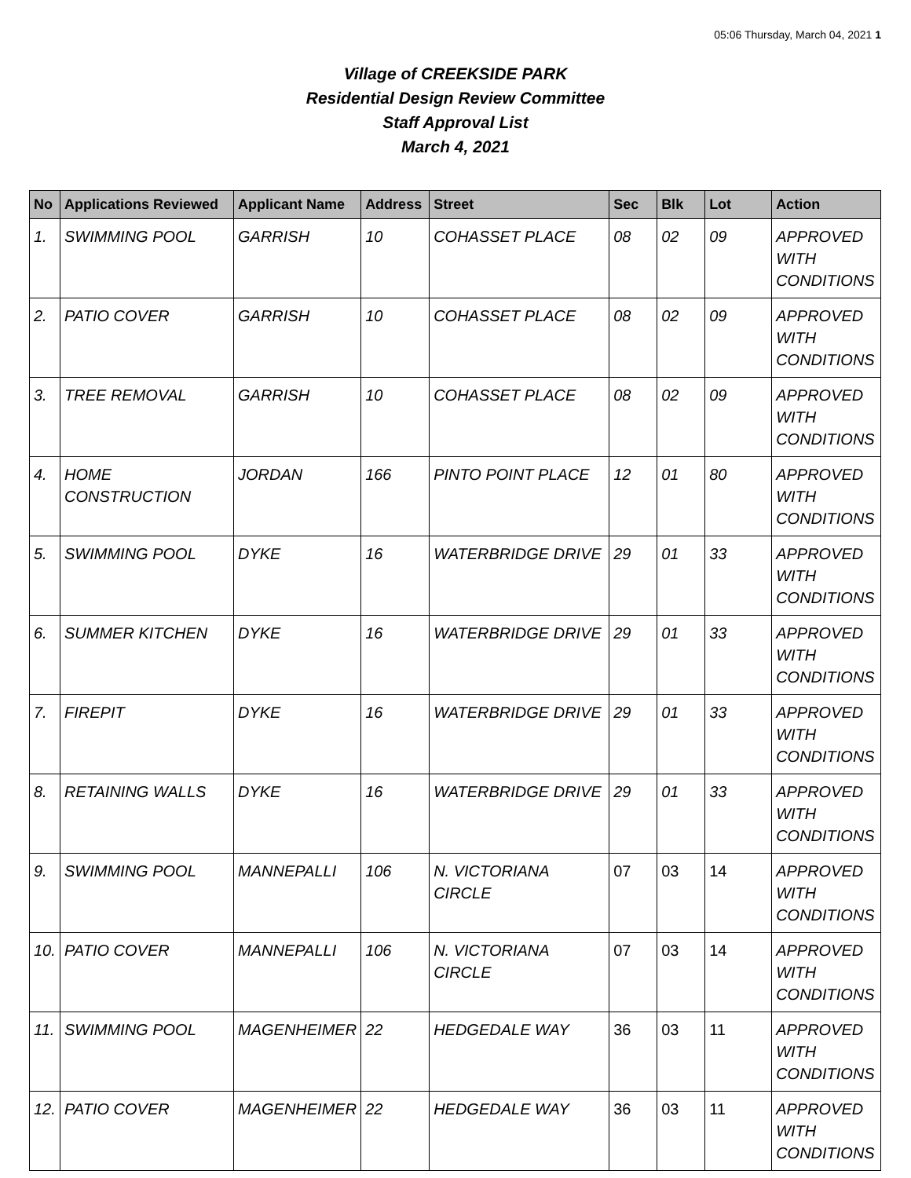05:06 Thursday, March 04, 2021 1
Village of CREEKSIDE PARK
Residential Design Review Committee
Staff Approval List
March 4, 2021
| No | Applications Reviewed | Applicant Name | Address | Street | Sec | Blk | Lot | Action |
| --- | --- | --- | --- | --- | --- | --- | --- | --- |
| 1. | SWIMMING POOL | GARRISH | 10 | COHASSET PLACE | 08 | 02 | 09 | APPROVED WITH CONDITIONS |
| 2. | PATIO COVER | GARRISH | 10 | COHASSET PLACE | 08 | 02 | 09 | APPROVED WITH CONDITIONS |
| 3. | TREE REMOVAL | GARRISH | 10 | COHASSET PLACE | 08 | 02 | 09 | APPROVED WITH CONDITIONS |
| 4. | HOME CONSTRUCTION | JORDAN | 166 | PINTO POINT PLACE | 12 | 01 | 80 | APPROVED WITH CONDITIONS |
| 5. | SWIMMING POOL | DYKE | 16 | WATERBRIDGE DRIVE | 29 | 01 | 33 | APPROVED WITH CONDITIONS |
| 6. | SUMMER KITCHEN | DYKE | 16 | WATERBRIDGE DRIVE | 29 | 01 | 33 | APPROVED WITH CONDITIONS |
| 7. | FIREPIT | DYKE | 16 | WATERBRIDGE DRIVE | 29 | 01 | 33 | APPROVED WITH CONDITIONS |
| 8. | RETAINING WALLS | DYKE | 16 | WATERBRIDGE DRIVE | 29 | 01 | 33 | APPROVED WITH CONDITIONS |
| 9. | SWIMMING POOL | MANNEPALLI | 106 | N. VICTORIANA CIRCLE | 07 | 03 | 14 | APPROVED WITH CONDITIONS |
| 10. | PATIO COVER | MANNEPALLI | 106 | N. VICTORIANA CIRCLE | 07 | 03 | 14 | APPROVED WITH CONDITIONS |
| 11. | SWIMMING POOL | MAGENHEIMER | 22 | HEDGEDALE WAY | 36 | 03 | 11 | APPROVED WITH CONDITIONS |
| 12. | PATIO COVER | MAGENHEIMER | 22 | HEDGEDALE WAY | 36 | 03 | 11 | APPROVED WITH CONDITIONS |